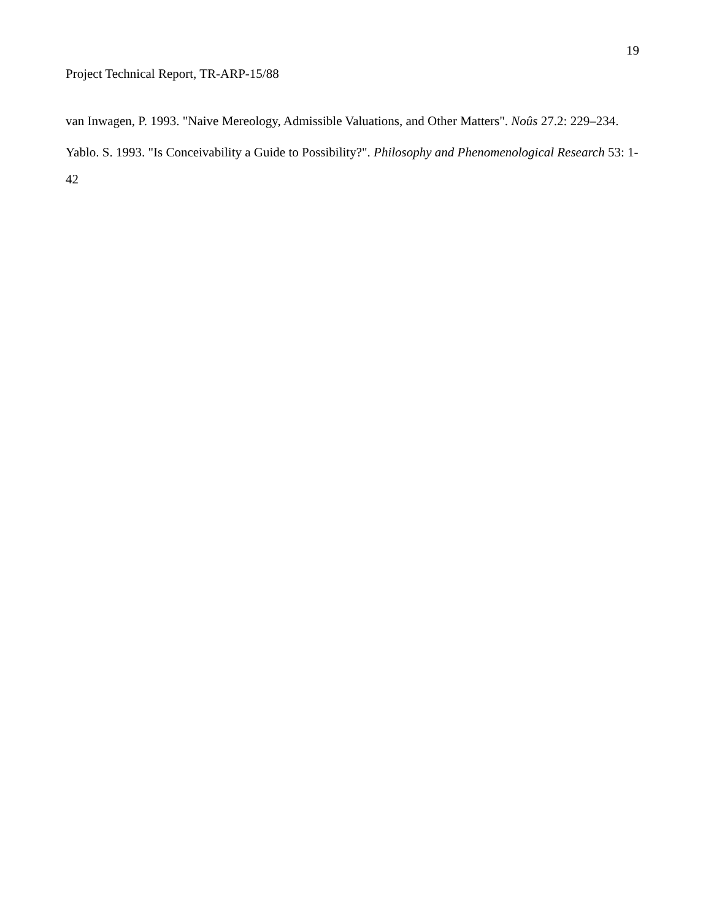19
Project Technical Report, TR-ARP-15/88
van Inwagen, P. 1993. "Naive Mereology, Admissible Valuations, and Other Matters". Noûs 27.2: 229–234.
Yablo. S. 1993. "Is Conceivability a Guide to Possibility?". Philosophy and Phenomenological Research 53: 1-42